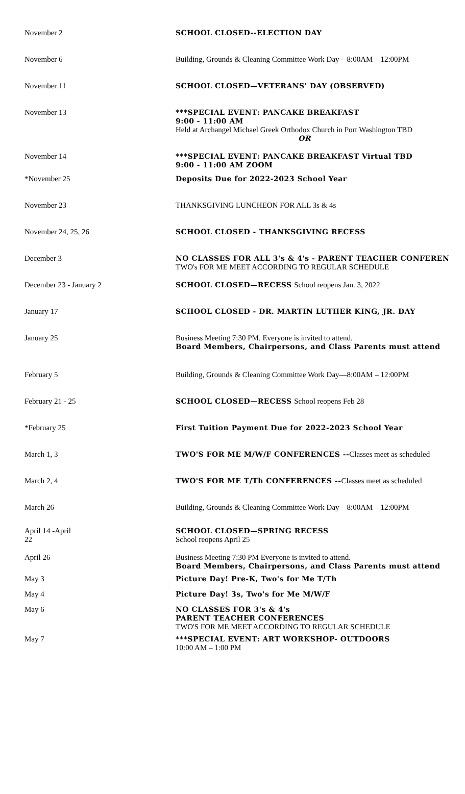| November 2 | SCHOOL CLOSED--ELECTION DAY |
| November 6 | Building, Grounds & Cleaning Committee Work Day—8:00AM – 12:00PM |
| November 11 | SCHOOL CLOSED—VETERANS' DAY (OBSERVED) |
| November 13 | ***SPECIAL EVENT: PANCAKE BREAKFAST 9:00 - 11:00 AM Held at Archangel Michael Greek Orthodox Church in Port Washington TBD OR |
| November 14 | ***SPECIAL EVENT: PANCAKE BREAKFAST Virtual TBD 9:00 - 11:00 AM ZOOM |
| *November 25 | Deposits Due for 2022-2023 School Year |
| November 23 | THANKSGIVING LUNCHEON FOR ALL 3s & 4s |
| November 24, 25, 26 | SCHOOL CLOSED - THANKSGIVING RECESS |
| December 3 | NO CLASSES FOR ALL 3's & 4's - PARENT TEACHER CONFEREN TWO's FOR ME MEET ACCORDING TO REGULAR SCHEDULE |
| December 23 - January 2 | SCHOOL CLOSED—RECESS School reopens Jan. 3, 2022 |
| January 17 | SCHOOL CLOSED - DR. MARTIN LUTHER KING, JR. DAY |
| January 25 | Business Meeting 7:30 PM. Everyone is invited to attend. Board Members, Chairpersons, and Class Parents must attend |
| February 5 | Building, Grounds & Cleaning Committee Work Day—8:00AM – 12:00PM |
| February 21 - 25 | SCHOOL CLOSED—RECESS School reopens Feb 28 |
| *February 25 | First Tuition Payment Due for 2022-2023 School Year |
| March 1, 3 | TWO'S FOR ME M/W/F CONFERENCES -- Classes meet as scheduled |
| March 2, 4 | TWO'S FOR ME T/Th CONFERENCES -- Classes meet as scheduled |
| March 26 | Building, Grounds & Cleaning Committee Work Day—8:00AM – 12:00PM |
| April 14 -April 22 | SCHOOL CLOSED—SPRING RECESS School reopens April 25 |
| April 26 | Business Meeting 7:30 PM Everyone is invited to attend. Board Members, Chairpersons, and Class Parents must attend |
| May 3 | Picture Day! Pre-K, Two's for Me T/Th |
| May 4 | Picture Day! 3s, Two's for Me M/W/F |
| May 6 | NO CLASSES FOR 3's & 4's PARENT TEACHER CONFERENCES TWO'S FOR ME MEET ACCORDING TO REGULAR SCHEDULE |
| May 7 | ***SPECIAL EVENT: ART WORKSHOP- OUTDOORS 10:00 AM – 1:00 PM |